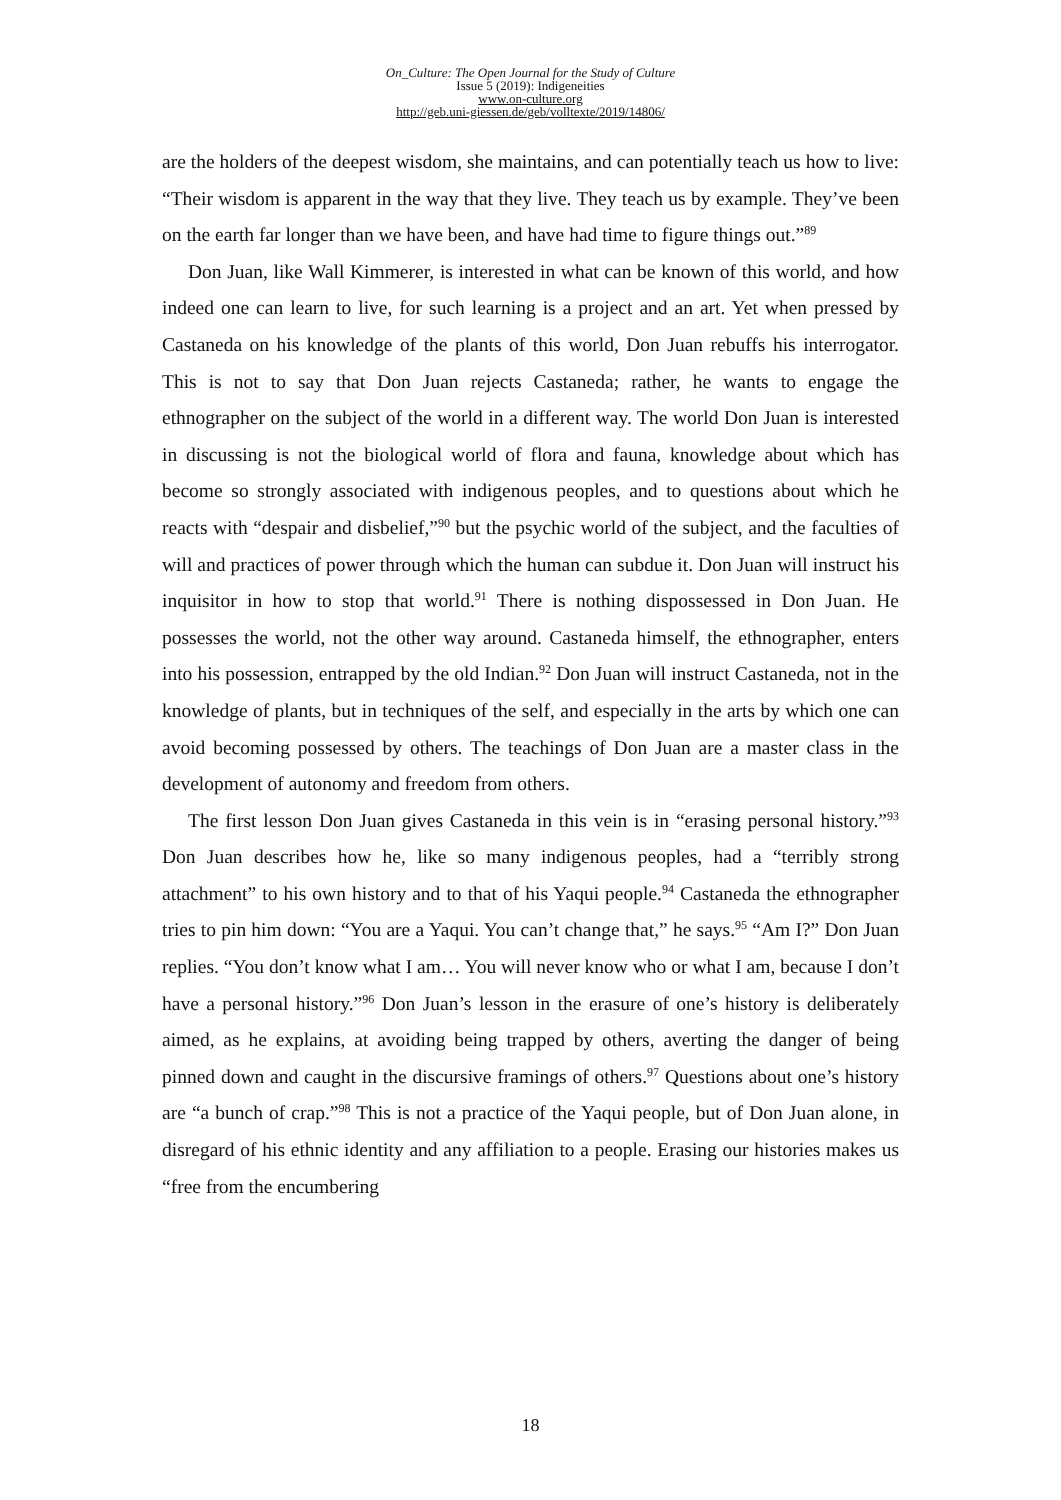On_Culture: The Open Journal for the Study of Culture
Issue 5 (2019): Indigeneities
www.on-culture.org
http://geb.uni-giessen.de/geb/volltexte/2019/14806/
are the holders of the deepest wisdom, she maintains, and can potentially teach us how to live: “Their wisdom is apparent in the way that they live. They teach us by example. They’ve been on the earth far longer than we have been, and have had time to figure things out.”<sup>89</sup>
Don Juan, like Wall Kimmerer, is interested in what can be known of this world, and how indeed one can learn to live, for such learning is a project and an art. Yet when pressed by Castaneda on his knowledge of the plants of this world, Don Juan rebuffs his interrogator. This is not to say that Don Juan rejects Castaneda; rather, he wants to engage the ethnographer on the subject of the world in a different way. The world Don Juan is interested in discussing is not the biological world of flora and fauna, knowledge about which has become so strongly associated with indigenous peoples, and to questions about which he reacts with “despair and disbelief,”<sup>90</sup> but the psychic world of the subject, and the faculties of will and practices of power through which the human can subdue it. Don Juan will instruct his inquisitor in how to stop that world.<sup>91</sup> There is nothing dispossessed in Don Juan. He possesses the world, not the other way around. Castaneda himself, the ethnographer, enters into his possession, entrapped by the old Indian.<sup>92</sup> Don Juan will instruct Castaneda, not in the knowledge of plants, but in techniques of the self, and especially in the arts by which one can avoid becoming possessed by others. The teachings of Don Juan are a master class in the development of autonomy and freedom from others.
The first lesson Don Juan gives Castaneda in this vein is in “erasing personal history.”<sup>93</sup> Don Juan describes how he, like so many indigenous peoples, had a “terribly strong attachment” to his own history and to that of his Yaqui people.<sup>94</sup> Castaneda the ethnographer tries to pin him down: “You are a Yaqui. You can’t change that,” he says.<sup>95</sup> “Am I?” Don Juan replies. “You don’t know what I am… You will never know who or what I am, because I don’t have a personal history.”<sup>96</sup> Don Juan’s lesson in the erasure of one’s history is deliberately aimed, as he explains, at avoiding being trapped by others, averting the danger of being pinned down and caught in the discursive framings of others.<sup>97</sup> Questions about one’s history are “a bunch of crap.”<sup>98</sup> This is not a practice of the Yaqui people, but of Don Juan alone, in disregard of his ethnic identity and any affiliation to a people. Erasing our histories makes us “free from the encumbering
18